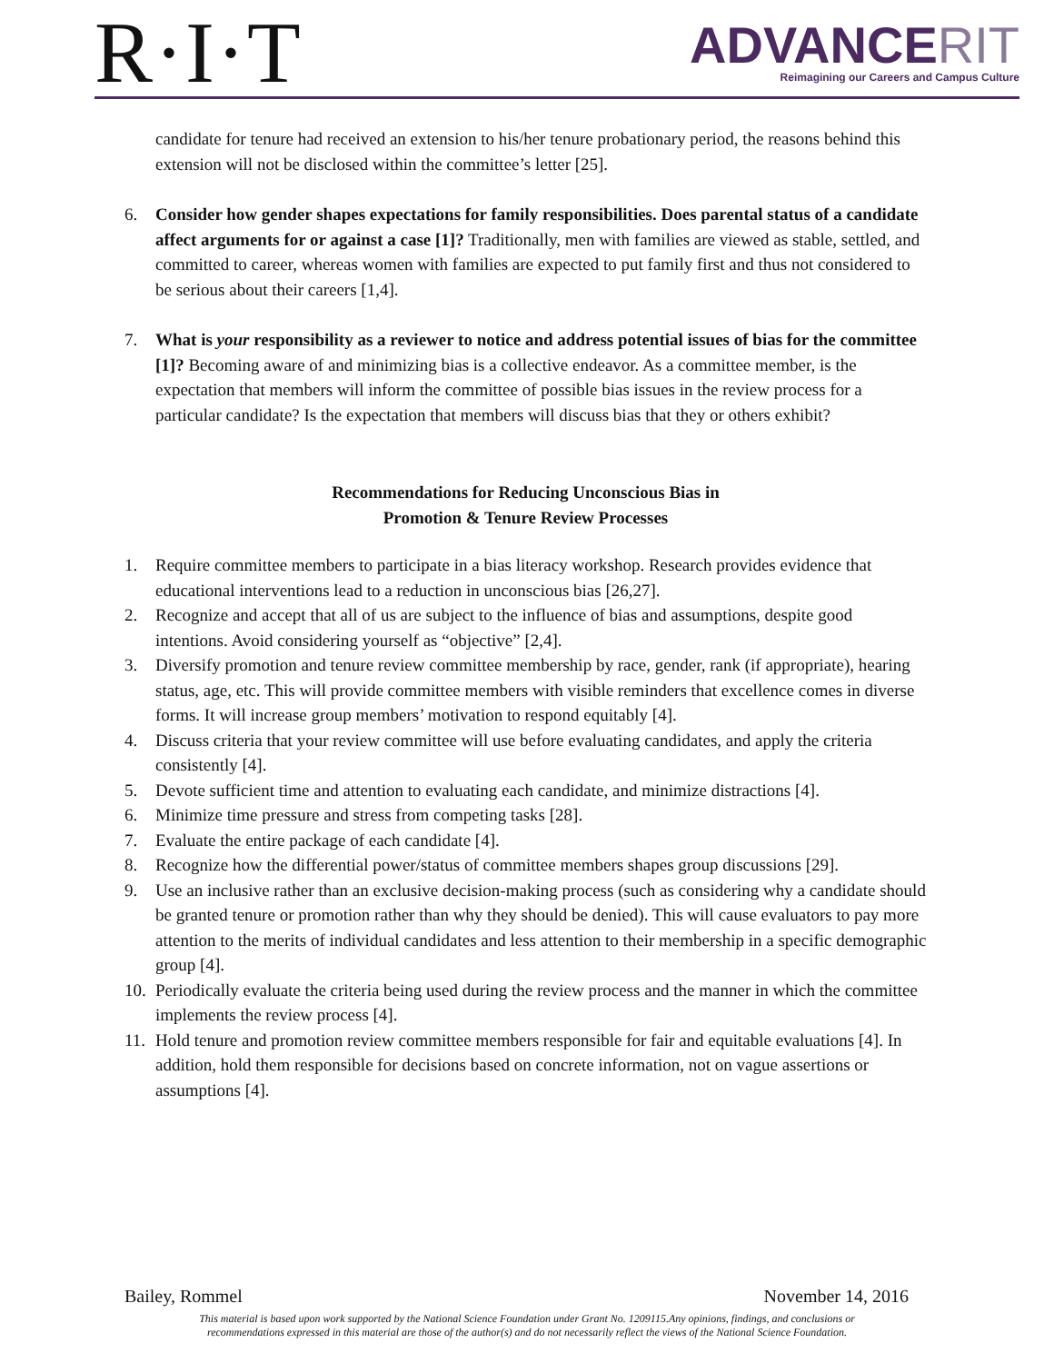R·I·T
ADVANCERIT
Reimagining our Careers and Campus Culture
candidate for tenure had received an extension to his/her tenure probationary period, the reasons behind this extension will not be disclosed within the committee’s letter [25].
6. Consider how gender shapes expectations for family responsibilities. Does parental status of a candidate affect arguments for or against a case [1]? Traditionally, men with families are viewed as stable, settled, and committed to career, whereas women with families are expected to put family first and thus not considered to be serious about their careers [1,4].
7. What is your responsibility as a reviewer to notice and address potential issues of bias for the committee [1]? Becoming aware of and minimizing bias is a collective endeavor. As a committee member, is the expectation that members will inform the committee of possible bias issues in the review process for a particular candidate? Is the expectation that members will discuss bias that they or others exhibit?
Recommendations for Reducing Unconscious Bias in
Promotion & Tenure Review Processes
1. Require committee members to participate in a bias literacy workshop. Research provides evidence that educational interventions lead to a reduction in unconscious bias [26,27].
2. Recognize and accept that all of us are subject to the influence of bias and assumptions, despite good intentions. Avoid considering yourself as “objective” [2,4].
3. Diversify promotion and tenure review committee membership by race, gender, rank (if appropriate), hearing status, age, etc. This will provide committee members with visible reminders that excellence comes in diverse forms. It will increase group members’ motivation to respond equitably [4].
4. Discuss criteria that your review committee will use before evaluating candidates, and apply the criteria consistently [4].
5. Devote sufficient time and attention to evaluating each candidate, and minimize distractions [4].
6. Minimize time pressure and stress from competing tasks [28].
7. Evaluate the entire package of each candidate [4].
8. Recognize how the differential power/status of committee members shapes group discussions [29].
9. Use an inclusive rather than an exclusive decision-making process (such as considering why a candidate should be granted tenure or promotion rather than why they should be denied). This will cause evaluators to pay more attention to the merits of individual candidates and less attention to their membership in a specific demographic group [4].
10.
Periodically evaluate the criteria being used during the review process and the manner in which the committee implements the review process [4].
11.
Hold tenure and promotion review committee members responsible for fair and equitable evaluations [4]. In addition, hold them responsible for decisions based on concrete information, not on vague assertions or assumptions [4].
Bailey, Rommel November 14, 2016
This material is based upon work supported by the National Science Foundation under Grant No. 1209115.Any opinions, findings, and conclusions or
recommendations expressed in this material are those of the author(s) and do not necessarily reflect the views of the National Science Foundation.